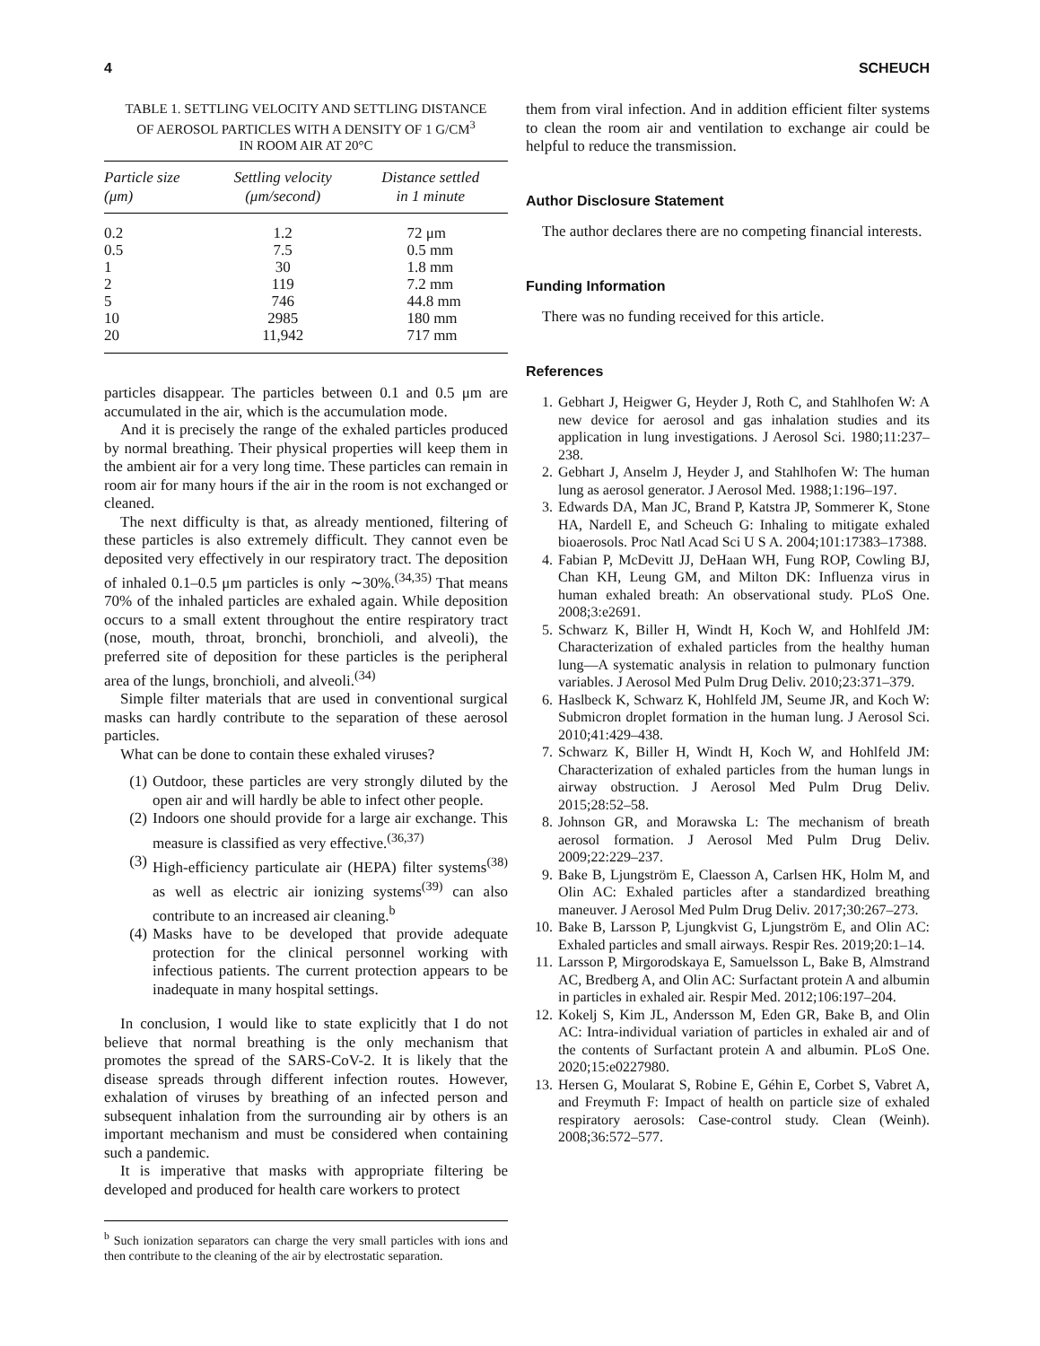4 SCHEUCH
TABLE 1. SETTLING VELOCITY AND SETTLING DISTANCE
OF AEROSOL PARTICLES WITH A DENSITY OF 1 G/CM<sup>3</sup>
IN ROOM AIR AT 20°C
| Particle size (μm) | Settling velocity (μm/second) | Distance settled in 1 minute |
| --- | --- | --- |
| 0.2 | 1.2 | 72 μm |
| 0.5 | 7.5 | 0.5 mm |
| 1 | 30 | 1.8 mm |
| 2 | 119 | 7.2 mm |
| 5 | 746 | 44.8 mm |
| 10 | 2985 | 180 mm |
| 20 | 11,942 | 717 mm |
particles disappear. The particles between 0.1 and 0.5 μm are accumulated in the air, which is the accumulation mode.
And it is precisely the range of the exhaled particles produced by normal breathing. Their physical properties will keep them in the ambient air for a very long time. These particles can remain in room air for many hours if the air in the room is not exchanged or cleaned.
The next difficulty is that, as already mentioned, filtering of these particles is also extremely difficult. They cannot even be deposited very effectively in our respiratory tract. The deposition of inhaled 0.1–0.5 μm particles is only ∼30%.<sup>(34,35)</sup> That means 70% of the inhaled particles are exhaled again. While deposition occurs to a small extent throughout the entire respiratory tract (nose, mouth, throat, bronchi, bronchioli, and alveoli), the preferred site of deposition for these particles is the peripheral area of the lungs, bronchioli, and alveoli.<sup>(34)</sup>
Simple filter materials that are used in conventional surgical masks can hardly contribute to the separation of these aerosol particles.
What can be done to contain these exhaled viruses?
(1) Outdoor, these particles are very strongly diluted by the open air and will hardly be able to infect other people.
(2) Indoors one should provide for a large air exchange. This measure is classified as very effective.<sup>(36,37)</sup>
(3) High-efficiency particulate air (HEPA) filter systems<sup>(38)</sup> as well as electric air ionizing systems<sup>(39)</sup> can also contribute to an increased air cleaning.<sup>b</sup>
(4) Masks have to be developed that provide adequate protection for the clinical personnel working with infectious patients. The current protection appears to be inadequate in many hospital settings.
In conclusion, I would like to state explicitly that I do not believe that normal breathing is the only mechanism that promotes the spread of the SARS-CoV-2. It is likely that the disease spreads through different infection routes. However, exhalation of viruses by breathing of an infected person and subsequent inhalation from the surrounding air by others is an important mechanism and must be considered when containing such a pandemic.
It is imperative that masks with appropriate filtering be developed and produced for health care workers to protect
<sup>b</sup> Such ionization separators can charge the very small particles with ions and then contribute to the cleaning of the air by electrostatic separation.
them from viral infection. And in addition efficient filter systems to clean the room air and ventilation to exchange air could be helpful to reduce the transmission.
Author Disclosure Statement
The author declares there are no competing financial interests.
Funding Information
There was no funding received for this article.
References
1. Gebhart J, Heigwer G, Heyder J, Roth C, and Stahlhofen W: A new device for aerosol and gas inhalation studies and its application in lung investigations. J Aerosol Sci. 1980;11:237–238.
2. Gebhart J, Anselm J, Heyder J, and Stahlhofen W: The human lung as aerosol generator. J Aerosol Med. 1988;1:196–197.
3. Edwards DA, Man JC, Brand P, Katstra JP, Sommerer K, Stone HA, Nardell E, and Scheuch G: Inhaling to mitigate exhaled bioaerosols. Proc Natl Acad Sci U S A. 2004;101:17383–17388.
4. Fabian P, McDevitt JJ, DeHaan WH, Fung ROP, Cowling BJ, Chan KH, Leung GM, and Milton DK: Influenza virus in human exhaled breath: An observational study. PLoS One. 2008;3:e2691.
5. Schwarz K, Biller H, Windt H, Koch W, and Hohlfeld JM: Characterization of exhaled particles from the healthy human lung—A systematic analysis in relation to pulmonary function variables. J Aerosol Med Pulm Drug Deliv. 2010;23:371–379.
6. Haslbeck K, Schwarz K, Hohlfeld JM, Seume JR, and Koch W: Submicron droplet formation in the human lung. J Aerosol Sci. 2010;41:429–438.
7. Schwarz K, Biller H, Windt H, Koch W, and Hohlfeld JM: Characterization of exhaled particles from the human lungs in airway obstruction. J Aerosol Med Pulm Drug Deliv. 2015;28:52–58.
8. Johnson GR, and Morawska L: The mechanism of breath aerosol formation. J Aerosol Med Pulm Drug Deliv. 2009;22:229–237.
9. Bake B, Ljungström E, Claesson A, Carlsen HK, Holm M, and Olin AC: Exhaled particles after a standardized breathing maneuver. J Aerosol Med Pulm Drug Deliv. 2017;30:267–273.
10. Bake B, Larsson P, Ljungkvist G, Ljungström E, and Olin AC: Exhaled particles and small airways. Respir Res. 2019;20:1–14.
11. Larsson P, Mirgorodskaya E, Samuelsson L, Bake B, Almstrand AC, Bredberg A, and Olin AC: Surfactant protein A and albumin in particles in exhaled air. Respir Med. 2012;106:197–204.
12. Kokelj S, Kim JL, Andersson M, Eden GR, Bake B, and Olin AC: Intra-individual variation of particles in exhaled air and of the contents of Surfactant protein A and albumin. PLoS One. 2020;15:e0227980.
13. Hersen G, Moularat S, Robine E, Géhin E, Corbet S, Vabret A, and Freymuth F: Impact of health on particle size of exhaled respiratory aerosols: Case-control study. Clean (Weinh). 2008;36:572–577.